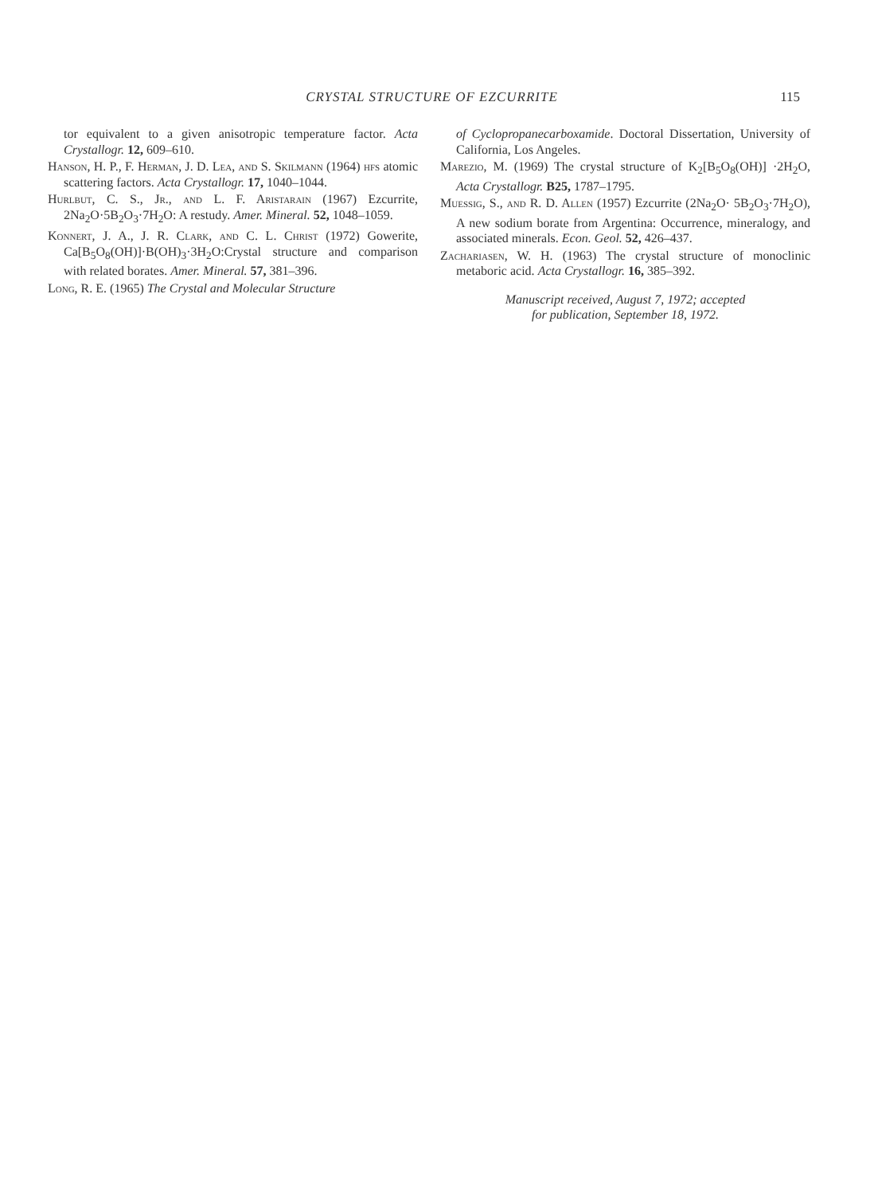CRYSTAL STRUCTURE OF EZCURRITE 115
tor equivalent to a given anisotropic temperature factor. Acta Crystallogr. 12, 609–610.
Hanson, H. P., F. Herman, J. D. Lea, and S. Skilmann (1964) hfs atomic scattering factors. Acta Crystallogr. 17, 1040–1044.
Hurlbut, C. S., Jr., and L. F. Aristarain (1967) Ezcurrite, 2Na<sub>2</sub>O·5B<sub>2</sub>O<sub>3</sub>·7H<sub>2</sub>O: A restudy. Amer. Mineral. 52, 1048–1059.
Konnert, J. A., J. R. Clark, and C. L. Christ (1972) Gowerite, Ca[B<sub>5</sub>O<sub>8</sub>(OH)]·B(OH)<sub>3</sub>·3H<sub>2</sub>O:Crystal structure and comparison with related borates. Amer. Mineral. 57, 381–396.
Long, R. E. (1965) The Crystal and Molecular Structure
of Cyclopropanecarboxamide. Doctoral Dissertation, University of California, Los Angeles.
Marezio, M. (1969) The crystal structure of K<sub>2</sub>[B<sub>5</sub>O<sub>8</sub>(OH)] ·2H<sub>2</sub>O, Acta Crystallogr. B25, 1787–1795.
Muessig, S., and R. D. Allen (1957) Ezcurrite (2Na<sub>2</sub>O· 5B<sub>2</sub>O<sub>3</sub>·7H<sub>2</sub>O), A new sodium borate from Argentina: Occurrence, mineralogy, and associated minerals. Econ. Geol. 52, 426–437.
Zachariasen, W. H. (1963) The crystal structure of monoclinic metaboric acid. Acta Crystallogr. 16, 385–392.
Manuscript received, August 7, 1972; accepted
for publication, September 18, 1972.